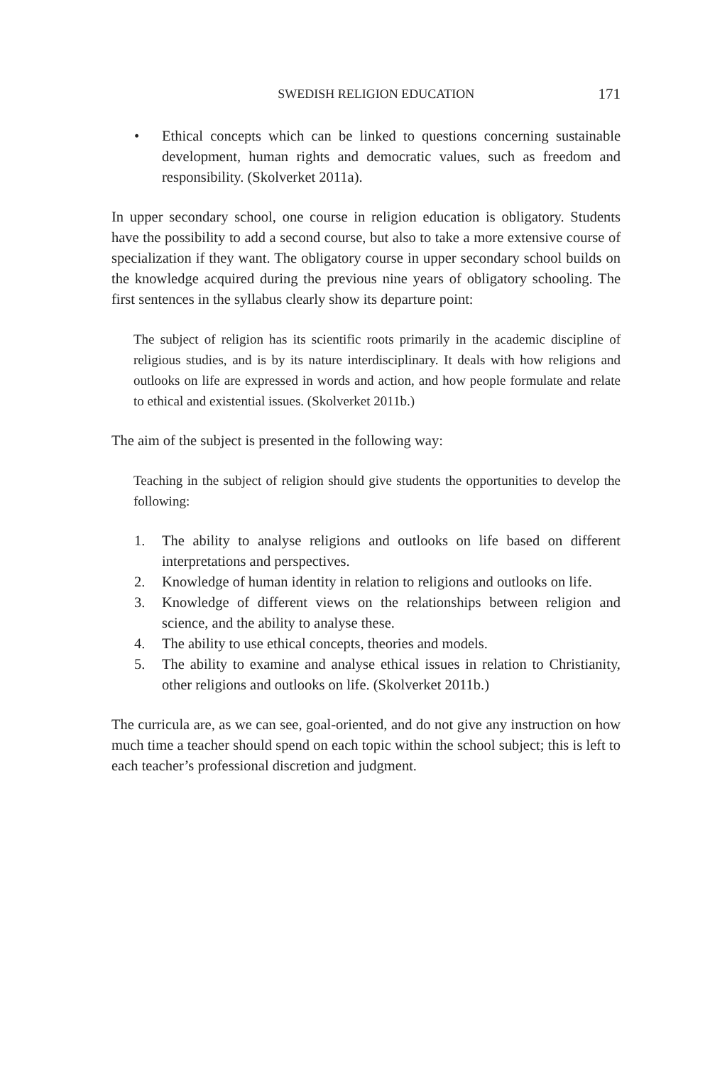SWEDISH RELIGION EDUCATION 171
• Ethical concepts which can be linked to questions concerning sustainable development, human rights and democratic values, such as freedom and responsibility. (Skolverket 2011a).
In upper secondary school, one course in religion education is obligatory. Students have the possibility to add a second course, but also to take a more extensive course of specialization if they want. The obligatory course in upper secondary school builds on the knowledge acquired during the previous nine years of obligatory schooling. The first sentences in the syllabus clearly show its departure point:
The subject of religion has its scientific roots primarily in the academic discipline of religious studies, and is by its nature interdisciplinary. It deals with how religions and outlooks on life are expressed in words and action, and how people formulate and relate to ethical and existential issues. (Skolverket 2011b.)
The aim of the subject is presented in the following way:
Teaching in the subject of religion should give students the opportunities to develop the following:
1. The ability to analyse religions and outlooks on life based on different interpretations and perspectives.
2. Knowledge of human identity in relation to religions and outlooks on life.
3. Knowledge of different views on the relationships between religion and science, and the ability to analyse these.
4. The ability to use ethical concepts, theories and models.
5. The ability to examine and analyse ethical issues in relation to Christianity, other religions and outlooks on life. (Skolverket 2011b.)
The curricula are, as we can see, goal-oriented, and do not give any instruction on how much time a teacher should spend on each topic within the school subject; this is left to each teacher’s professional discretion and judgment.